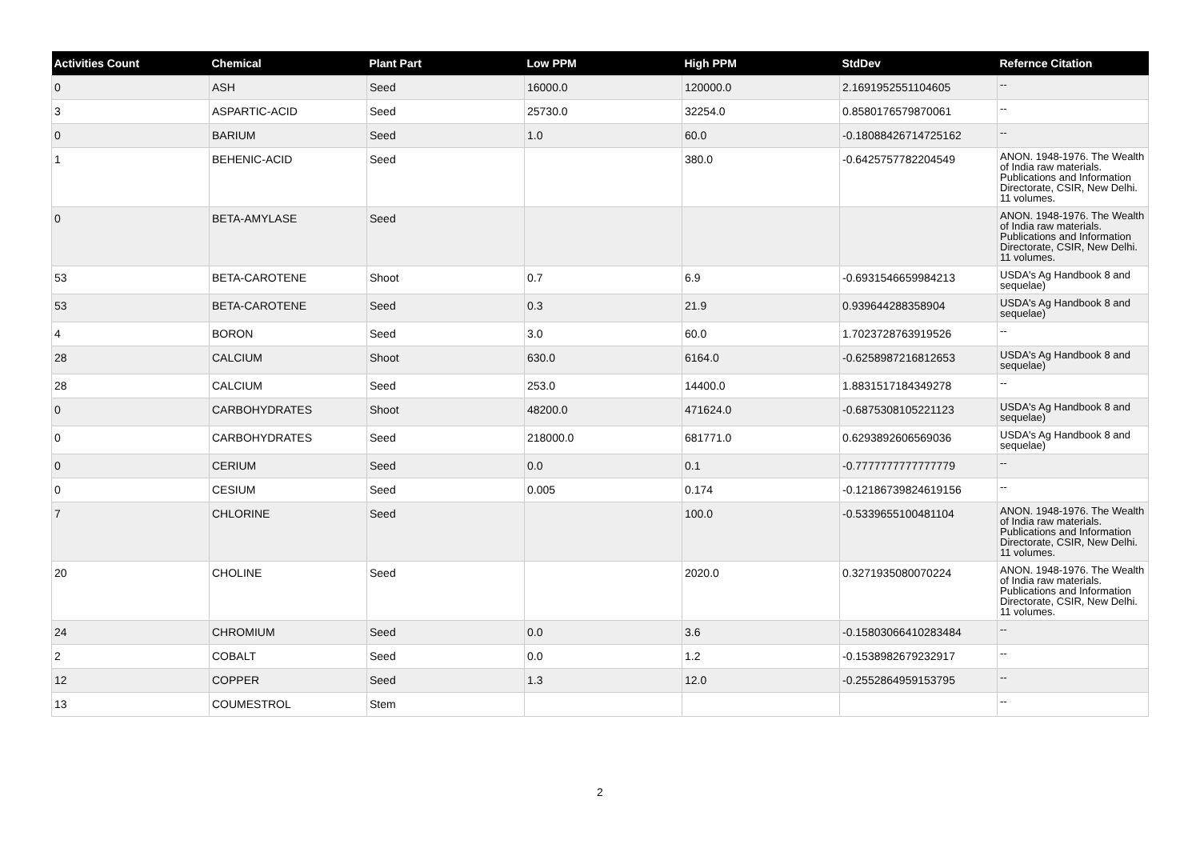| Activities Count | Chemical | Plant Part | Low PPM | High PPM | StdDev | Refernce Citation |
| --- | --- | --- | --- | --- | --- | --- |
| 0 | ASH | Seed | 16000.0 | 120000.0 | 2.1691952551104605 | -- |
| 3 | ASPARTIC-ACID | Seed | 25730.0 | 32254.0 | 0.8580176579870061 | -- |
| 0 | BARIUM | Seed | 1.0 | 60.0 | -0.18088426714725162 | -- |
| 1 | BEHENIC-ACID | Seed | | 380.0 | -0.6425757782204549 | ANON. 1948-1976. The Wealth of India raw materials. Publications and Information Directorate, CSIR, New Delhi. 11 volumes. |
| 0 | BETA-AMYLASE | Seed | | | | ANON. 1948-1976. The Wealth of India raw materials. Publications and Information Directorate, CSIR, New Delhi. 11 volumes. |
| 53 | BETA-CAROTENE | Shoot | 0.7 | 6.9 | -0.6931546659984213 | USDA's Ag Handbook 8 and sequelae) |
| 53 | BETA-CAROTENE | Seed | 0.3 | 21.9 | 0.939644288358904 | USDA's Ag Handbook 8 and sequelae) |
| 4 | BORON | Seed | 3.0 | 60.0 | 1.7023728763919526 | -- |
| 28 | CALCIUM | Shoot | 630.0 | 6164.0 | -0.6258987216812653 | USDA's Ag Handbook 8 and sequelae) |
| 28 | CALCIUM | Seed | 253.0 | 14400.0 | 1.8831517184349278 | -- |
| 0 | CARBOHYDRATES | Shoot | 48200.0 | 471624.0 | -0.6875308105221123 | USDA's Ag Handbook 8 and sequelae) |
| 0 | CARBOHYDRATES | Seed | 218000.0 | 681771.0 | 0.6293892606569036 | USDA's Ag Handbook 8 and sequelae) |
| 0 | CERIUM | Seed | 0.0 | 0.1 | -0.7777777777777779 | -- |
| 0 | CESIUM | Seed | 0.005 | 0.174 | -0.12186739824619156 | -- |
| 7 | CHLORINE | Seed | | 100.0 | -0.5339655100481104 | ANON. 1948-1976. The Wealth of India raw materials. Publications and Information Directorate, CSIR, New Delhi. 11 volumes. |
| 20 | CHOLINE | Seed | | 2020.0 | 0.3271935080070224 | ANON. 1948-1976. The Wealth of India raw materials. Publications and Information Directorate, CSIR, New Delhi. 11 volumes. |
| 24 | CHROMIUM | Seed | 0.0 | 3.6 | -0.15803066410283484 | -- |
| 2 | COBALT | Seed | 0.0 | 1.2 | -0.1538982679232917 | -- |
| 12 | COPPER | Seed | 1.3 | 12.0 | -0.2552864959153795 | -- |
| 13 | COUMESTROL | Stem | | | | -- |
2